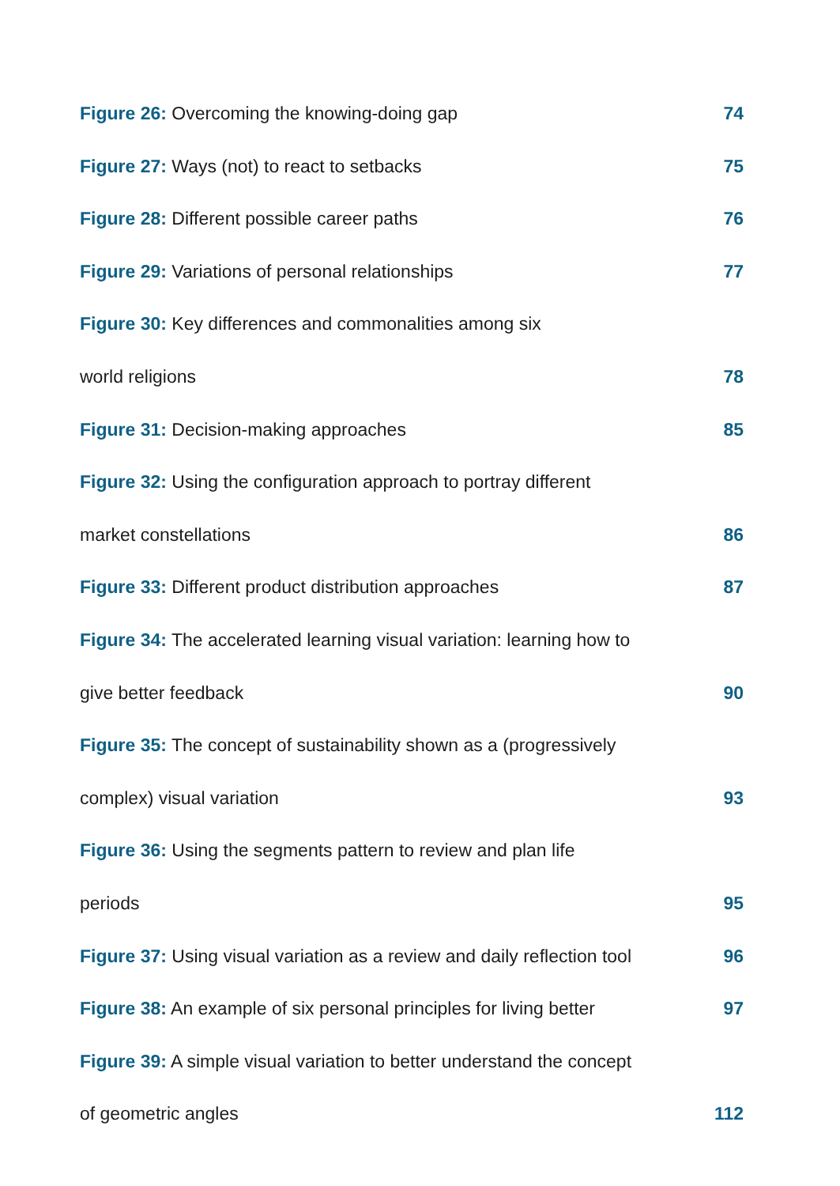Figure 26: Overcoming the knowing-doing gap 74
Figure 27: Ways (not) to react to setbacks 75
Figure 28: Different possible career paths 76
Figure 29: Variations of personal relationships 77
Figure 30: Key differences and commonalities among six
world religions 78
Figure 31: Decision-making approaches 85
Figure 32: Using the configuration approach to portray different
market constellations 86
Figure 33: Different product distribution approaches 87
Figure 34: The accelerated learning visual variation: learning how to
give better feedback 90
Figure 35: The concept of sustainability shown as a (progressively
complex) visual variation 93
Figure 36: Using the segments pattern to review and plan life
periods 95
Figure 37: Using visual variation as a review and daily reflection tool 96
Figure 38: An example of six personal principles for living better 97
Figure 39: A simple visual variation to better understand the concept
of geometric angles 112